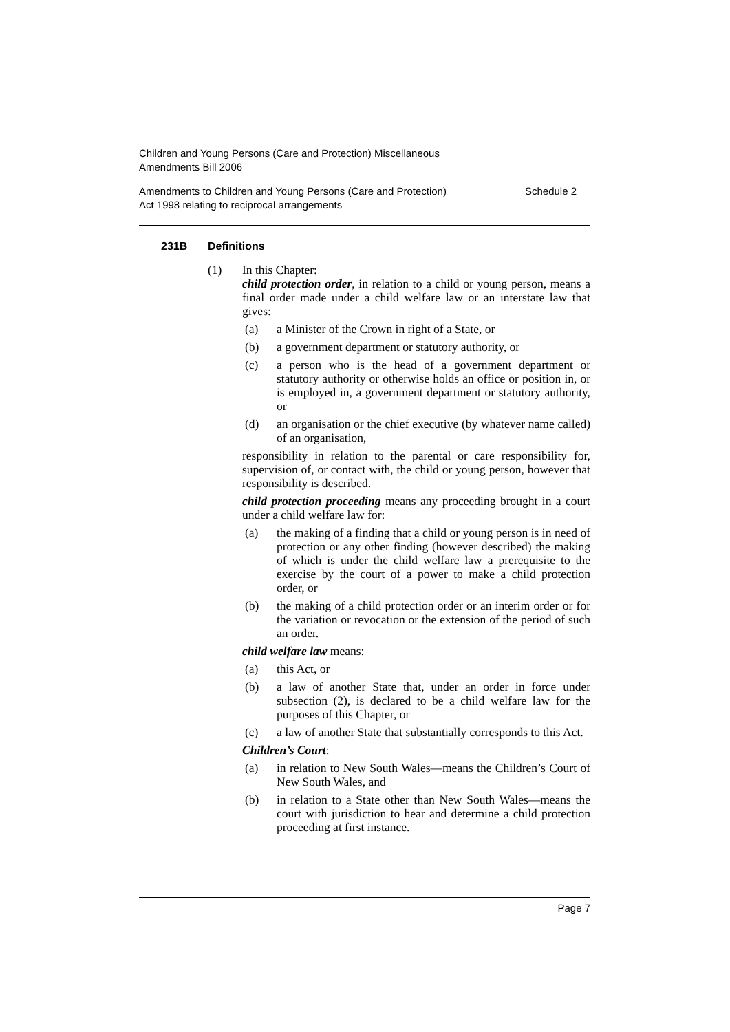Children and Young Persons (Care and Protection) Miscellaneous Amendments Bill 2006
Amendments to Children and Young Persons (Care and Protection)
Act 1998 relating to reciprocal arrangements Schedule 2
231B Definitions
(1) In this Chapter:
child protection order, in relation to a child or young person, means a final order made under a child welfare law or an interstate law that gives:
(a) a Minister of the Crown in right of a State, or
(b) a government department or statutory authority, or
(c) a person who is the head of a government department or statutory authority or otherwise holds an office or position in, or is employed in, a government department or statutory authority, or
(d) an organisation or the chief executive (by whatever name called) of an organisation,
responsibility in relation to the parental or care responsibility for, supervision of, or contact with, the child or young person, however that responsibility is described.
child protection proceeding means any proceeding brought in a court under a child welfare law for:
(a) the making of a finding that a child or young person is in need of protection or any other finding (however described) the making of which is under the child welfare law a prerequisite to the exercise by the court of a power to make a child protection order, or
(b) the making of a child protection order or an interim order or for the variation or revocation or the extension of the period of such an order.
child welfare law means:
(a) this Act, or
(b) a law of another State that, under an order in force under subsection (2), is declared to be a child welfare law for the purposes of this Chapter, or
(c) a law of another State that substantially corresponds to this Act.
Children’s Court:
(a) in relation to New South Wales—means the Children’s Court of New South Wales, and
(b) in relation to a State other than New South Wales—means the court with jurisdiction to hear and determine a child protection proceeding at first instance.
Page 7